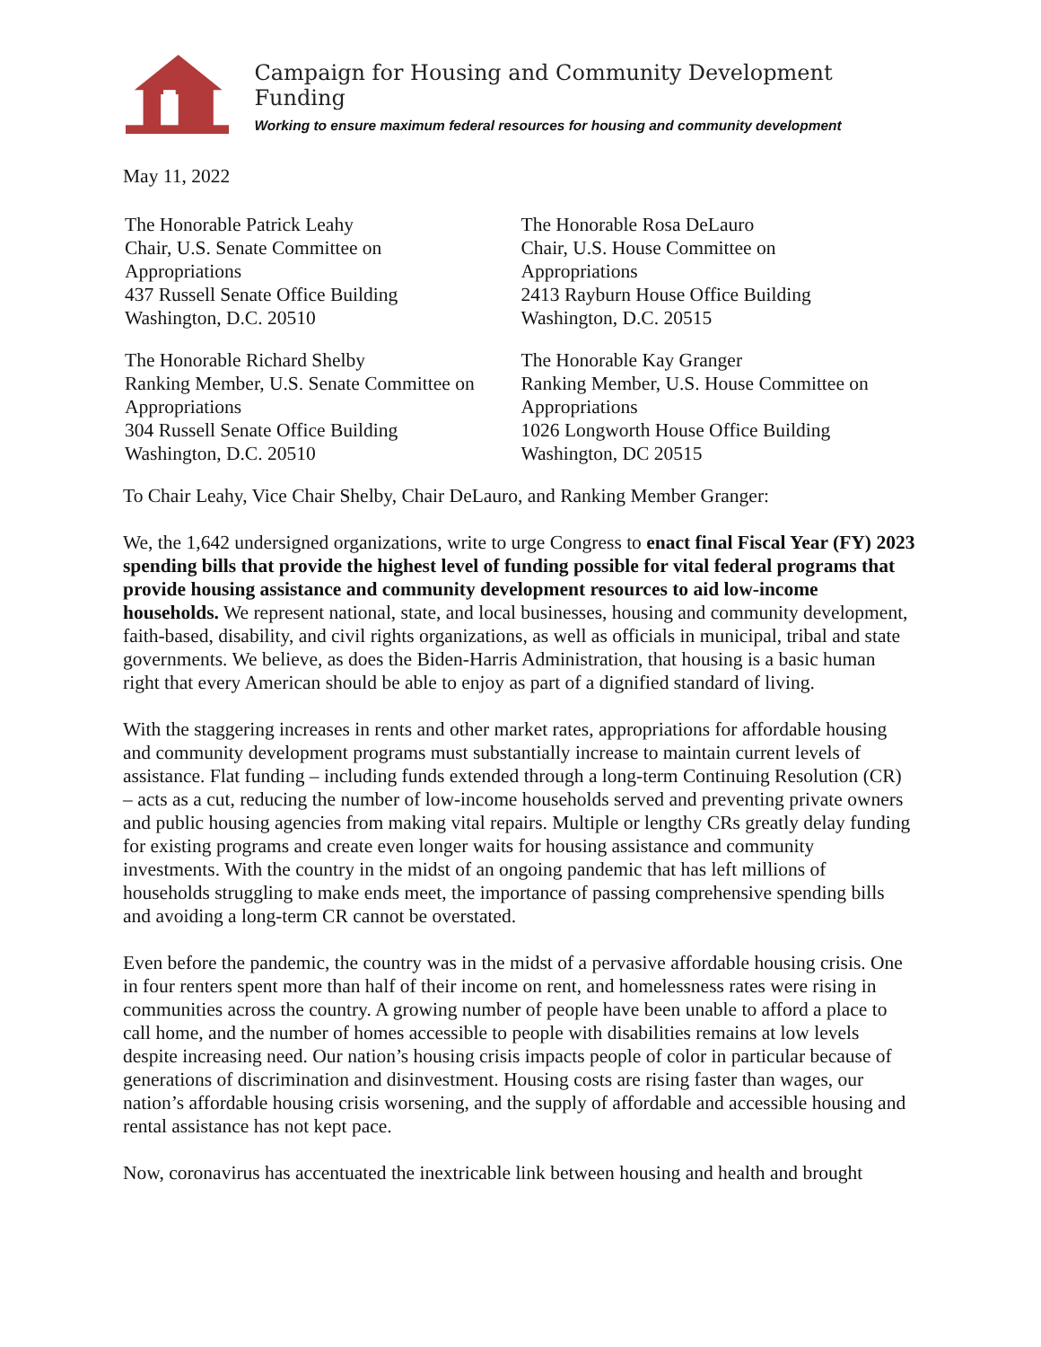Campaign for Housing and Community Development Funding
Working to ensure maximum federal resources for housing and community development
May 11, 2022
The Honorable Patrick Leahy
Chair, U.S. Senate Committee on
Appropriations
437 Russell Senate Office Building
Washington, D.C. 20510
The Honorable Rosa DeLauro
Chair, U.S. House Committee on
Appropriations
2413 Rayburn House Office Building
Washington, D.C. 20515
The Honorable Richard Shelby
Ranking Member, U.S. Senate Committee on
Appropriations
304 Russell Senate Office Building
Washington, D.C. 20510
The Honorable Kay Granger
Ranking Member, U.S. House Committee on
Appropriations
1026 Longworth House Office Building
Washington, DC 20515
To Chair Leahy, Vice Chair Shelby, Chair DeLauro, and Ranking Member Granger:
We, the 1,642 undersigned organizations, write to urge Congress to enact final Fiscal Year (FY) 2023 spending bills that provide the highest level of funding possible for vital federal programs that provide housing assistance and community development resources to aid low-income households. We represent national, state, and local businesses, housing and community development, faith-based, disability, and civil rights organizations, as well as officials in municipal, tribal and state governments. We believe, as does the Biden-Harris Administration, that housing is a basic human right that every American should be able to enjoy as part of a dignified standard of living.
With the staggering increases in rents and other market rates, appropriations for affordable housing and community development programs must substantially increase to maintain current levels of assistance. Flat funding – including funds extended through a long-term Continuing Resolution (CR) – acts as a cut, reducing the number of low-income households served and preventing private owners and public housing agencies from making vital repairs. Multiple or lengthy CRs greatly delay funding for existing programs and create even longer waits for housing assistance and community investments. With the country in the midst of an ongoing pandemic that has left millions of households struggling to make ends meet, the importance of passing comprehensive spending bills and avoiding a long-term CR cannot be overstated.
Even before the pandemic, the country was in the midst of a pervasive affordable housing crisis. One in four renters spent more than half of their income on rent, and homelessness rates were rising in communities across the country. A growing number of people have been unable to afford a place to call home, and the number of homes accessible to people with disabilities remains at low levels despite increasing need. Our nation’s housing crisis impacts people of color in particular because of generations of discrimination and disinvestment. Housing costs are rising faster than wages, our nation’s affordable housing crisis worsening, and the supply of affordable and accessible housing and rental assistance has not kept pace.
Now, coronavirus has accentuated the inextricable link between housing and health and brought